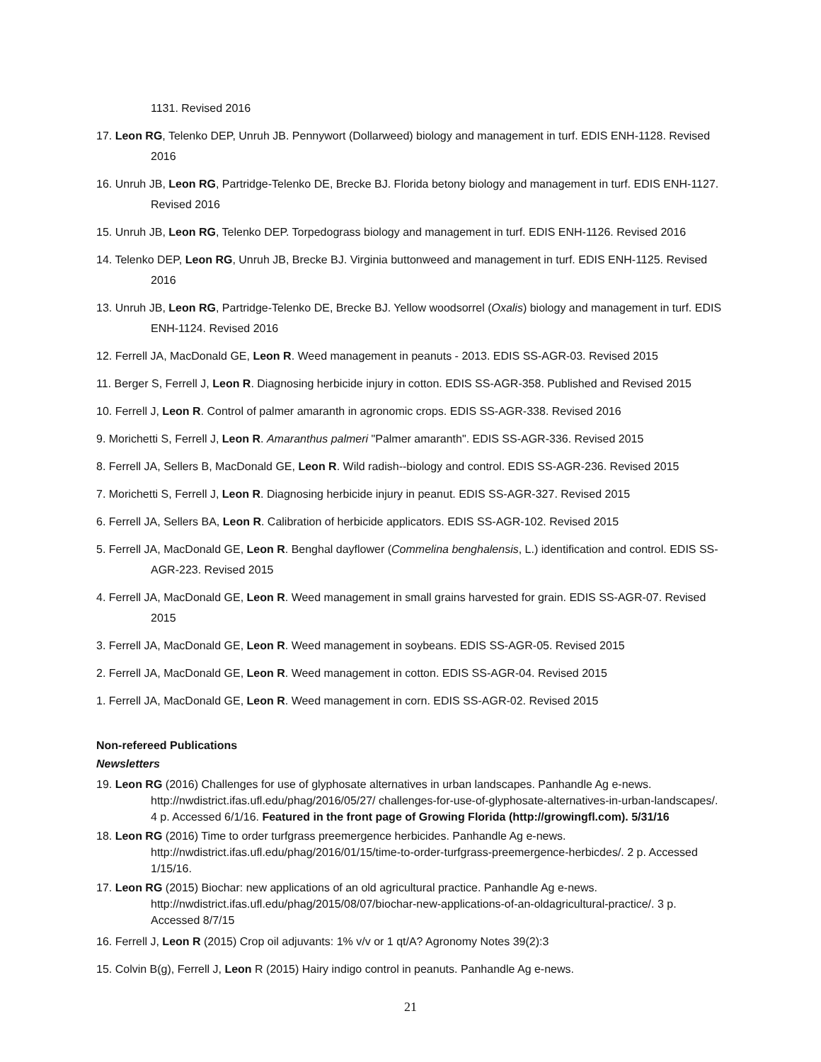1131. Revised 2016
17. Leon RG, Telenko DEP, Unruh JB. Pennywort (Dollarweed) biology and management in turf. EDIS ENH-1128. Revised 2016
16. Unruh JB, Leon RG, Partridge-Telenko DE, Brecke BJ. Florida betony biology and management in turf. EDIS ENH-1127. Revised 2016
15. Unruh JB, Leon RG, Telenko DEP. Torpedograss biology and management in turf. EDIS ENH-1126. Revised 2016
14. Telenko DEP, Leon RG, Unruh JB, Brecke BJ. Virginia buttonweed and management in turf. EDIS ENH-1125. Revised 2016
13. Unruh JB, Leon RG, Partridge-Telenko DE, Brecke BJ. Yellow woodsorrel (Oxalis) biology and management in turf. EDIS ENH-1124. Revised 2016
12. Ferrell JA, MacDonald GE, Leon R. Weed management in peanuts - 2013. EDIS SS-AGR-03. Revised 2015
11. Berger S, Ferrell J, Leon R. Diagnosing herbicide injury in cotton. EDIS SS-AGR-358. Published and Revised 2015
10. Ferrell J, Leon R. Control of palmer amaranth in agronomic crops. EDIS SS-AGR-338. Revised 2016
9. Morichetti S, Ferrell J, Leon R. Amaranthus palmeri "Palmer amaranth". EDIS SS-AGR-336. Revised 2015
8. Ferrell JA, Sellers B, MacDonald GE, Leon R. Wild radish--biology and control. EDIS SS-AGR-236. Revised 2015
7. Morichetti S, Ferrell J, Leon R. Diagnosing herbicide injury in peanut. EDIS SS-AGR-327. Revised 2015
6. Ferrell JA, Sellers BA, Leon R. Calibration of herbicide applicators. EDIS SS-AGR-102. Revised 2015
5. Ferrell JA, MacDonald GE, Leon R. Benghal dayflower (Commelina benghalensis, L.) identification and control. EDIS SS-AGR-223. Revised 2015
4. Ferrell JA, MacDonald GE, Leon R. Weed management in small grains harvested for grain. EDIS SS-AGR-07. Revised 2015
3. Ferrell JA, MacDonald GE, Leon R. Weed management in soybeans. EDIS SS-AGR-05. Revised 2015
2. Ferrell JA, MacDonald GE, Leon R. Weed management in cotton. EDIS SS-AGR-04. Revised 2015
1. Ferrell JA, MacDonald GE, Leon R. Weed management in corn. EDIS SS-AGR-02. Revised 2015
Non-refereed Publications
Newsletters
19. Leon RG (2016) Challenges for use of glyphosate alternatives in urban landscapes. Panhandle Ag e-news. http://nwdistrict.ifas.ufl.edu/phag/2016/05/27/ challenges-for-use-of-glyphosate-alternatives-in-urban-landscapes/. 4 p. Accessed 6/1/16. Featured in the front page of Growing Florida (http://growingfl.com). 5/31/16
18. Leon RG (2016) Time to order turfgrass preemergence herbicides. Panhandle Ag e-news. http://nwdistrict.ifas.ufl.edu/phag/2016/01/15/time-to-order-turfgrass-preemergence-herbicdes/. 2 p. Accessed 1/15/16.
17. Leon RG (2015) Biochar: new applications of an old agricultural practice. Panhandle Ag e-news. http://nwdistrict.ifas.ufl.edu/phag/2015/08/07/biochar-new-applications-of-an-oldagricultural-practice/. 3 p. Accessed 8/7/15
16. Ferrell J, Leon R (2015) Crop oil adjuvants: 1% v/v or 1 qt/A? Agronomy Notes 39(2):3
15. Colvin B(g), Ferrell J, Leon R (2015) Hairy indigo control in peanuts. Panhandle Ag e-news.
21